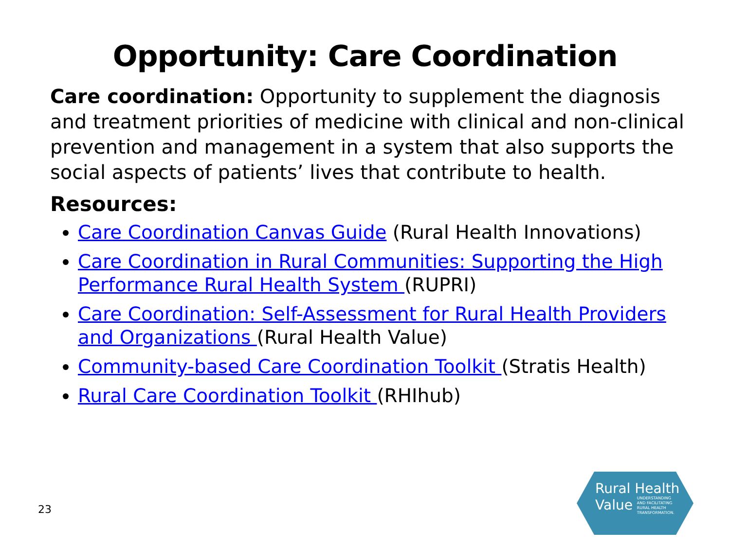Opportunity: Care Coordination
Care coordination: Opportunity to supplement the diagnosis and treatment priorities of medicine with clinical and non-clinical prevention and management in a system that also supports the social aspects of patients’ lives that contribute to health.
Resources:
Care Coordination Canvas Guide (Rural Health Innovations)
Care Coordination in Rural Communities: Supporting the High Performance Rural Health System (RUPRI)
Care Coordination: Self-Assessment for Rural Health Providers and Organizations (Rural Health Value)
Community-based Care Coordination Toolkit (Stratis Health)
Rural Care Coordination Toolkit (RHIhub)
23
Rural Health
Value UNDERSTANDING
AND FACILITATING
RURAL HEALTH
TRANSFORMATION.